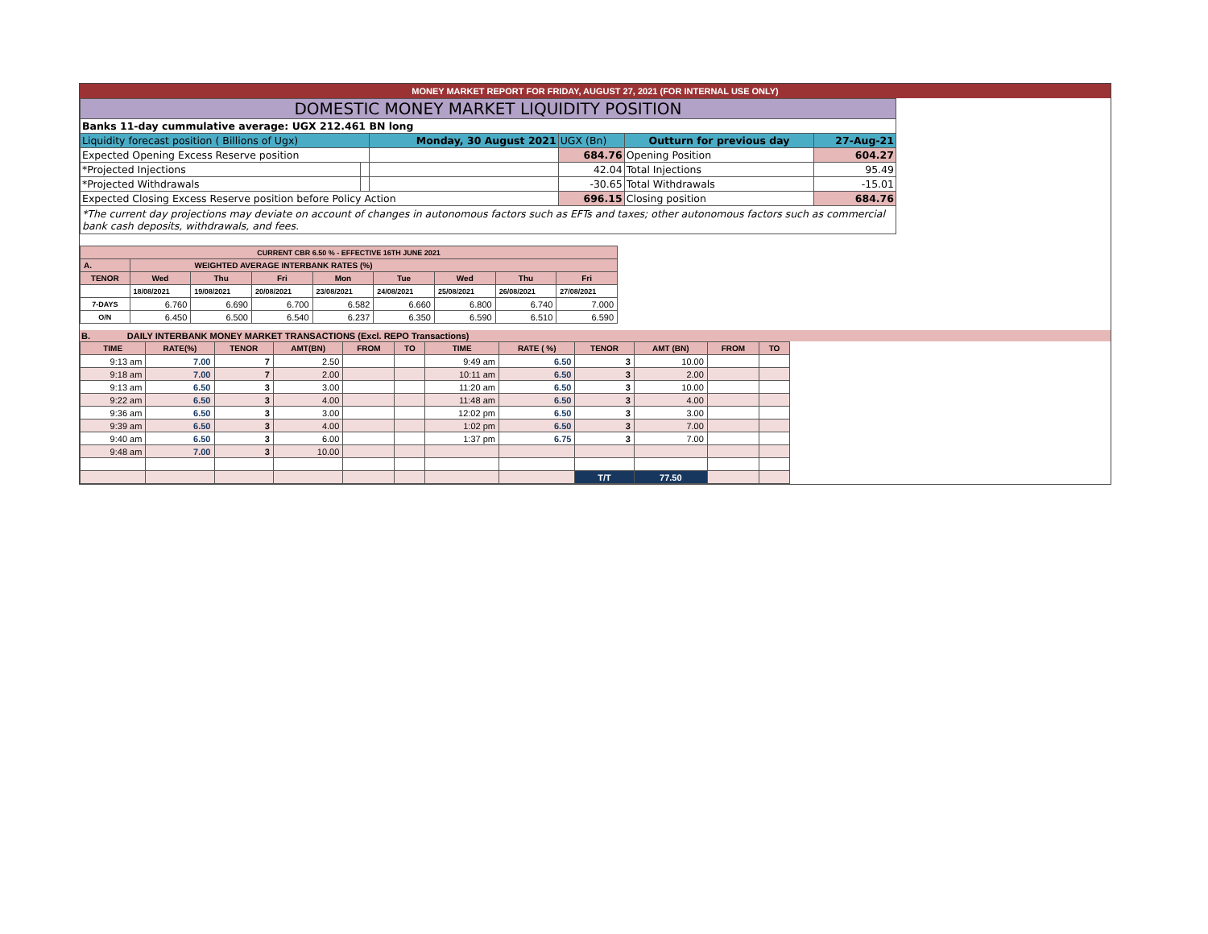MONEY MARKET REPORT FOR FRIDAY, AUGUST 27, 2021 (FOR INTERNAL USE ONLY)
| DOMESTIC MONEY MARKET LIQUIDITY POSITION | | | | | |
| Banks 11-day cummulative average: UGX 212.461 BN long | | | | | |
| Liquidity forecast position ( Billions of Ugx) | | Monday, 30 August 2021 | UGX (Bn) | Outturn for previous day | 27-Aug-21 |
| Expected Opening Excess Reserve position | | | 684.76 | Opening Position | 604.27 |
| *Projected Injections | | | 42.04 | Total Injections | 95.49 |
| *Projected Withdrawals | | | -30.65 | Total Withdrawals | -15.01 |
| Expected Closing Excess Reserve position before Policy Action | | | 696.15 | Closing position | 684.76 |
| *The current day projections may deviate on account of changes in autonomous factors such as EFTs and taxes; other autonomous factors such as commercial bank cash deposits, withdrawals, and fees. | | | | | |
| CURRENT CBR 6.50 % - EFFECTIVE 16TH JUNE 2021 | | | | | | | | |
| A. | WEIGHTED AVERAGE INTERBANK RATES (%) | | | | | | | |
| TENOR | Wed | Thu | Fri | Mon | Tue | Wed | Thu | Fri |
| | 18/08/2021 | 19/08/2021 | 20/08/2021 | 23/08/2021 | 24/08/2021 | 25/08/2021 | 26/08/2021 | 27/08/2021 |
| 7-DAYS | 6.760 | 6.690 | 6.700 | 6.582 | 6.660 | 6.800 | 6.740 | 7.000 |
| O/N | 6.450 | 6.500 | 6.540 | 6.237 | 6.350 | 6.590 | 6.510 | 6.590 |
B. DAILY INTERBANK MONEY MARKET TRANSACTIONS (Excl. REPO Transactions)
| TIME | RATE(%) | TENOR | AMT(BN) | FROM | TO | TIME | RATE ( %) | TENOR | AMT (BN) | FROM | TO |
| --- | --- | --- | --- | --- | --- | --- | --- | --- | --- | --- | --- |
| 9:13 am | 7.00 | 7 | 2.50 | | | 9:49 am | 6.50 | 3 | 10.00 | | |
| 9:18 am | 7.00 | 7 | 2.00 | | | 10:11 am | 6.50 | 3 | 2.00 | | |
| 9:13 am | 6.50 | 3 | 3.00 | | | 11:20 am | 6.50 | 3 | 10.00 | | |
| 9:22 am | 6.50 | 3 | 4.00 | | | 11:48 am | 6.50 | 3 | 4.00 | | |
| 9:36 am | 6.50 | 3 | 3.00 | | | 12:02 pm | 6.50 | 3 | 3.00 | | |
| 9:39 am | 6.50 | 3 | 4.00 | | | 1:02 pm | 6.50 | 3 | 7.00 | | |
| 9:40 am | 6.50 | 3 | 6.00 | | | 1:37 pm | 6.75 | 3 | 7.00 | | |
| 9:48 am | 7.00 | 3 | 10.00 | | | | | | | | |
| | | | | | | | | T/T | 77.50 | | |